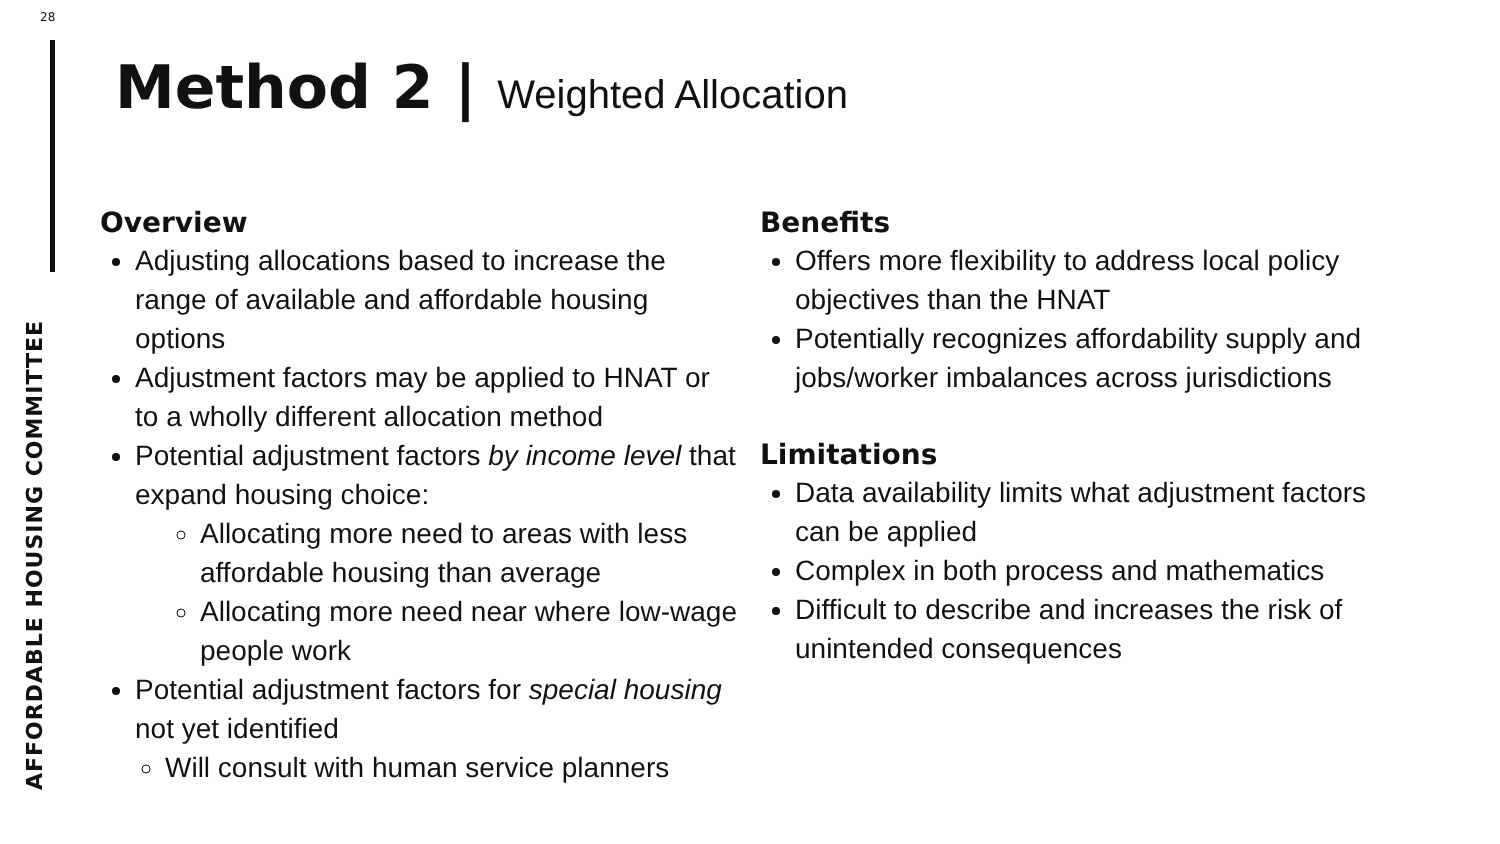28
AFFORDABLE HOUSING COMMITTEE
Method 2 | Weighted Allocation
Overview
Adjusting allocations based to increase the range of available and affordable housing options
Adjustment factors may be applied to HNAT or to a wholly different allocation method
Potential adjustment factors by income level that expand housing choice:
Allocating more need to areas with less affordable housing than average
Allocating more need near where low-wage people work
Potential adjustment factors for special housing not yet identified
Will consult with human service planners
Benefits
Offers more flexibility to address local policy objectives than the HNAT
Potentially recognizes affordability supply and jobs/worker imbalances across jurisdictions
Limitations
Data availability limits what adjustment factors can be applied
Complex in both process and mathematics
Difficult to describe and increases the risk of unintended consequences